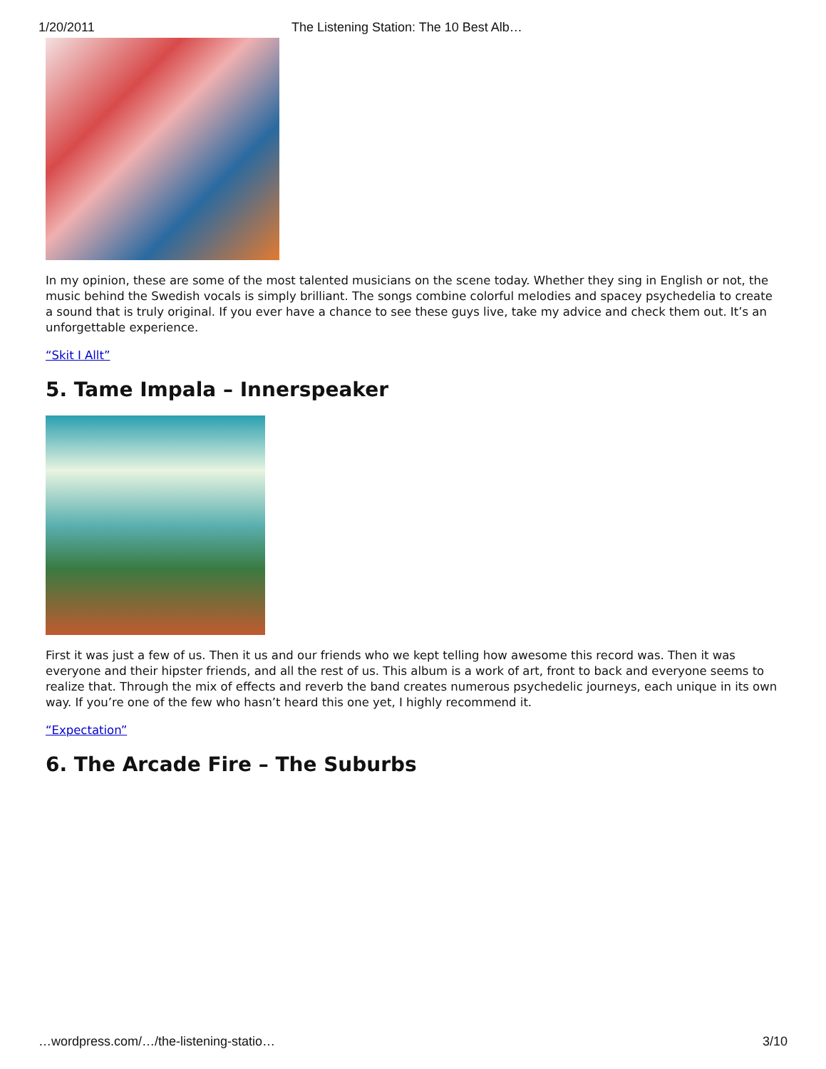1/20/2011 The Listening Station: The 10 Best Alb…
In my opinion, these are some of the most talented musicians on the scene today. Whether they sing in English or not, the music behind the Swedish vocals is simply brilliant. The songs combine colorful melodies and spacey psychedelia to create a sound that is truly original. If you ever have a chance to see these guys live, take my advice and check them out. It’s an unforgettable experience.
“Skit I Allt”
5. Tame Impala – Innerspeaker
First it was just a few of us. Then it us and our friends who we kept telling how awesome this record was. Then it was everyone and their hipster friends, and all the rest of us. This album is a work of art, front to back and everyone seems to realize that. Through the mix of effects and reverb the band creates numerous psychedelic journeys, each unique in its own way. If you’re one of the few who hasn’t heard this one yet, I highly recommend it.
“Expectation”
6. The Arcade Fire – The Suburbs
…wordpress.com/…/the-listening-statio… 3/10